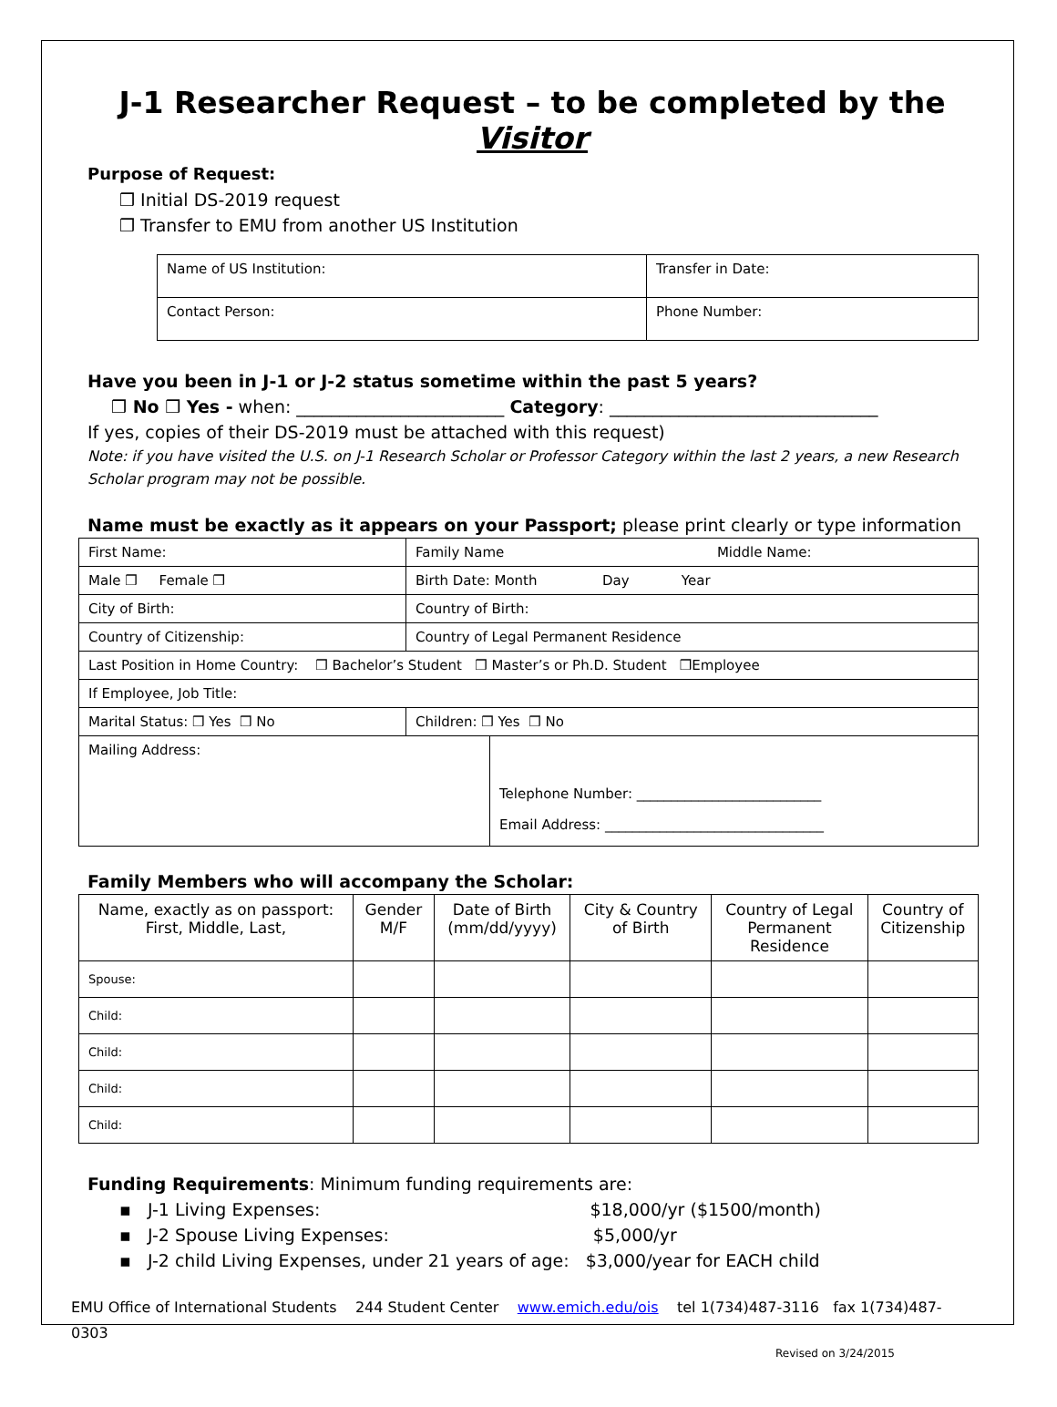J-1 Researcher Request – to be completed by the Visitor
Purpose of Request:
❒ Initial DS-2019 request
❒ Transfer to EMU from another US Institution
| Name of US Institution: | Transfer in Date: |
| Contact Person: | Phone Number: |
Have you been in J-1 or J-2 status sometime within the past 5 years?
❒ No ❒ Yes - when: ________________________ Category: _______________________________
If yes, copies of their DS-2019 must be attached with this request)
Note: if you have visited the U.S. on J-1 Research Scholar or Professor Category within the last 2 years, a new Research Scholar program may not be possible.
Name must be exactly as it appears on your Passport; please print clearly or type information
| First Name: | Family Name Middle Name: | |
| Male ❒ Female ❒ | Birth Date: Month Day Year | |
| City of Birth: | Country of Birth: | |
| Country of Citizenship: | Country of Legal Permanent Residence | |
| Last Position in Home Country: ❒ Bachelor’s Student ❒ Master’s or Ph.D. Student ❒Employee | | |
| If Employee, Job Title: | | |
| Marital Status: ❒ Yes ❒ No | Children: ❒ Yes ❒ No | |
| Mailing Address: | | Telephone Number: ___________________________ Email Address: ________________________________ |
Family Members who will accompany the Scholar:
| Name, exactly as on passport: First, Middle, Last, | Gender M/F | Date of Birth (mm/dd/yyyy) | City & Country of Birth | Country of Legal Permanent Residence | Country of Citizenship |
| --- | --- | --- | --- | --- | --- |
| Spouse: | | | | | |
| Child: | | | | | |
| Child: | | | | | |
| Child: | | | | | |
| Child: | | | | | |
Funding Requirements: Minimum funding requirements are:
▪ J-1 Living Expenses: $18,000/yr ($1500/month)
▪ J-2 Spouse Living Expenses: $5,000/yr
▪ J-2 child Living Expenses, under 21 years of age: $3,000/year for EACH child
EMU Office of International Students 244 Student Center www.emich.edu/ois tel 1(734)487-3116 fax 1(734)487-0303
Revised on 3/24/2015